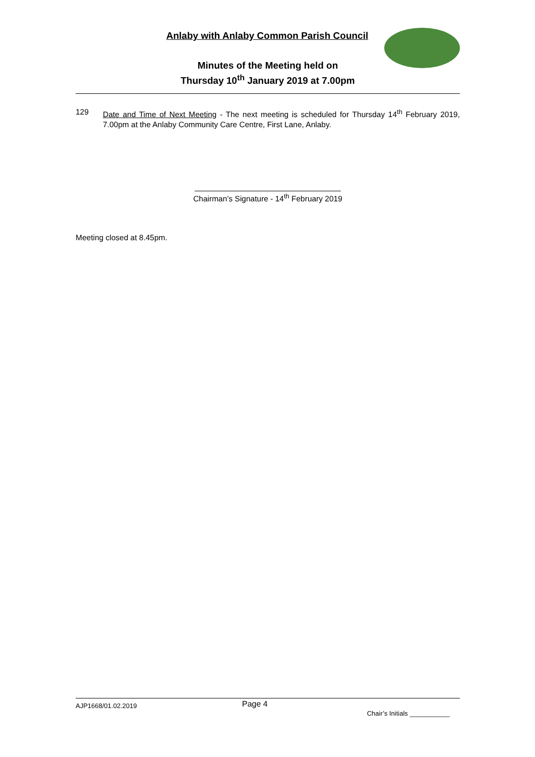Anlaby with Anlaby Common Parish Council
Minutes of the Meeting held on
Thursday 10<sup>th</sup> January 2019 at 7.00pm
129 Date and Time of Next Meeting - The next meeting is scheduled for Thursday 14<sup>th</sup> February 2019, 7.00pm at the Anlaby Community Care Centre, First Lane, Anlaby.
Chairman’s Signature - 14<sup>th</sup> February 2019
Meeting closed at 8.45pm.
AJP1668/01.02.2019
Page 4
Chair’s Initials ___________